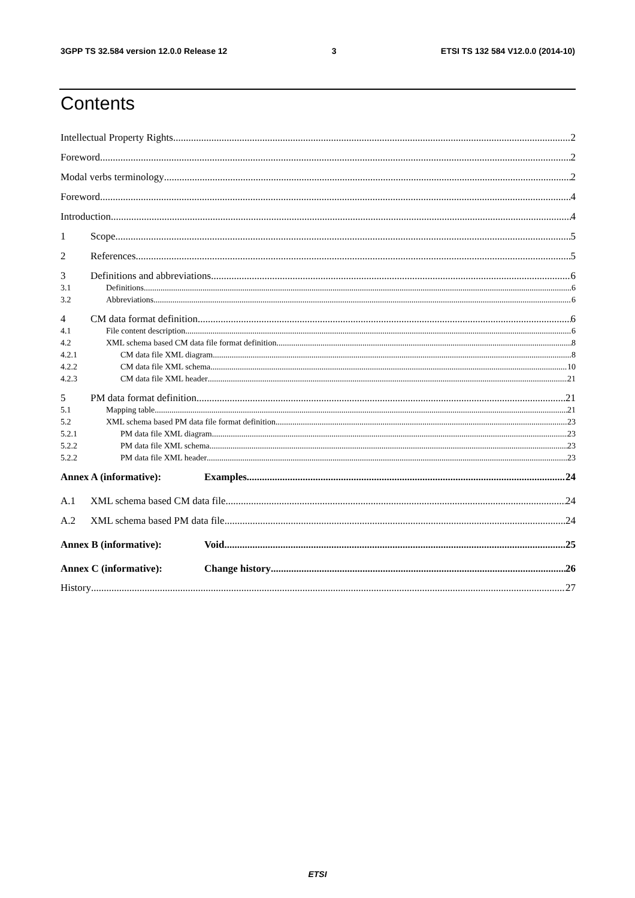3GPP TS 32.584 version 12.0.0 Release 12 3 ETSI TS 132 584 V12.0.0 (2014-10)
Contents
Intellectual Property Rights 2
Foreword 2
Modal verbs terminology 2
Foreword 4
Introduction 4
1 Scope 5
2 References 5
3 Definitions and abbreviations 6
3.1 Definitions 6
3.2 Abbreviations 6
4 CM data format definition 6
4.1 File content description 6
4.2 XML schema based CM data file format definition 8
4.2.1 CM data file XML diagram 8
4.2.2 CM data file XML schema 10
4.2.3 CM data file XML header 21
5 PM data format definition 21
5.1 Mapping table 21
5.2 XML schema based PM data file format definition 23
5.2.1 PM data file XML diagram 23
5.2.2 PM data file XML schema 23
5.2.2 PM data file XML header 23
Annex A (informative): Examples 24
A.1 XML schema based CM data file 24
A.2 XML schema based PM data file 24
Annex B (informative): Void 25
Annex C (informative): Change history 26
History 27
ETSI